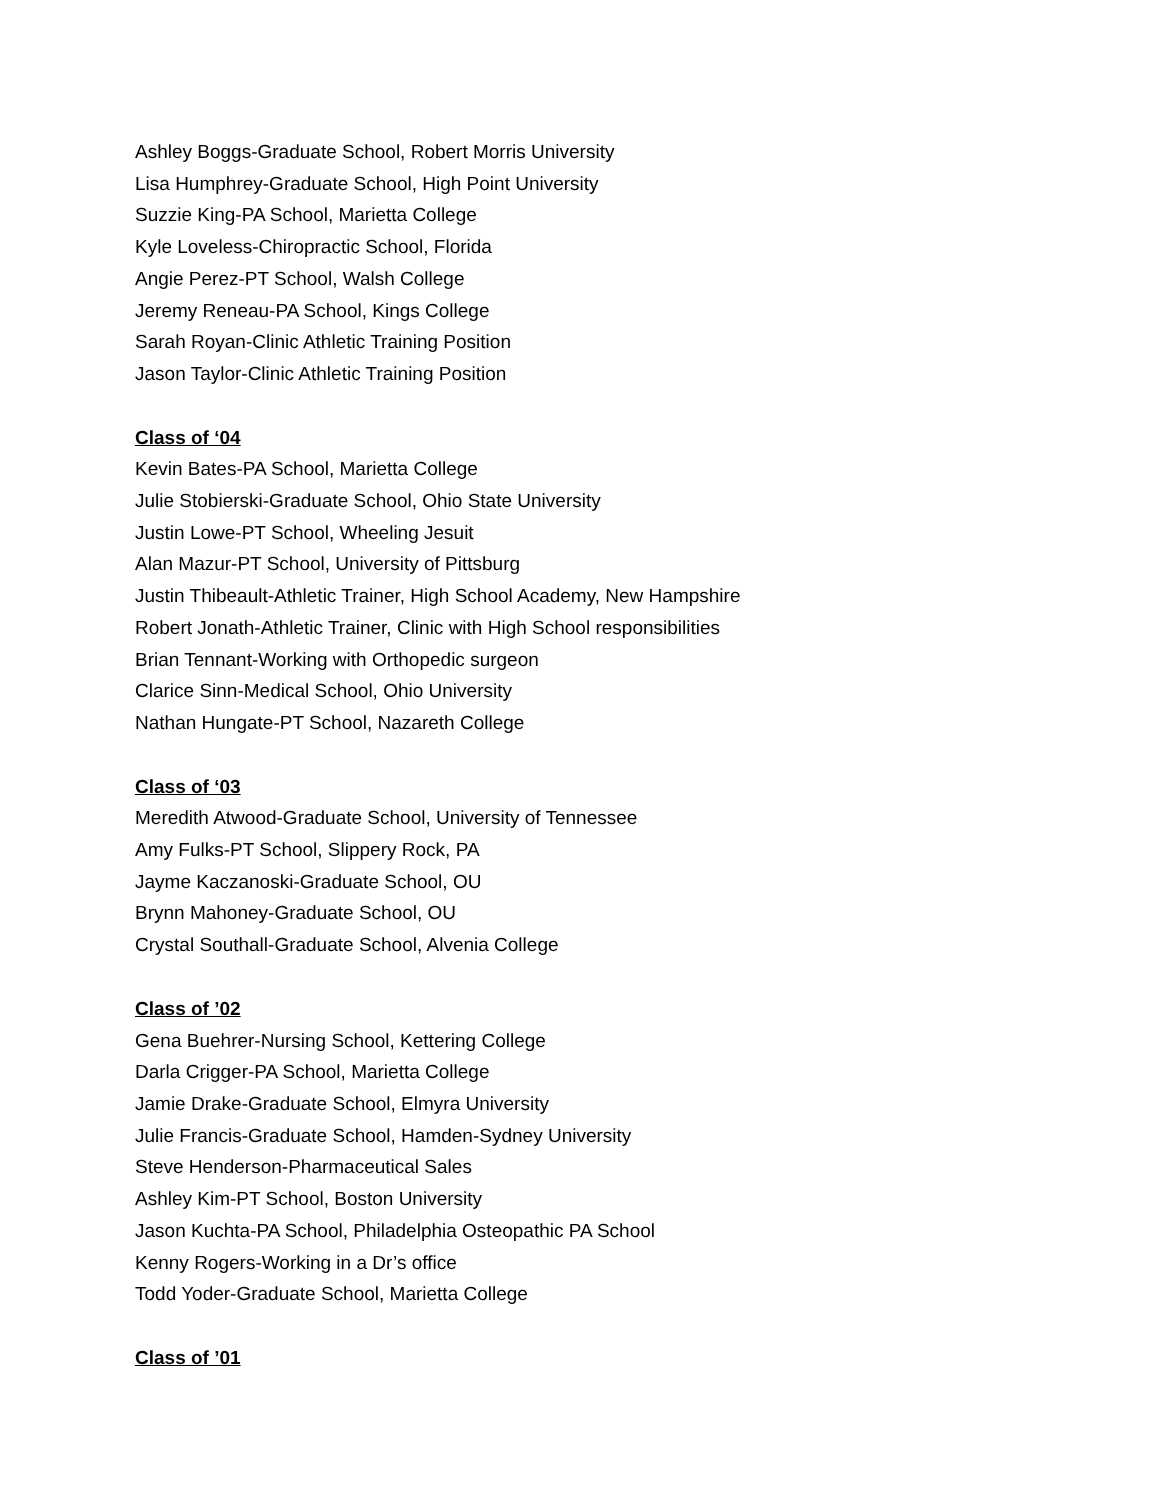Ashley Boggs-Graduate School, Robert Morris University
Lisa Humphrey-Graduate School, High Point University
Suzzie King-PA School, Marietta College
Kyle Loveless-Chiropractic School, Florida
Angie Perez-PT School, Walsh College
Jeremy Reneau-PA School, Kings College
Sarah Royan-Clinic Athletic Training Position
Jason Taylor-Clinic Athletic Training Position
Class of ‘04
Kevin Bates-PA School, Marietta College
Julie Stobierski-Graduate School, Ohio State University
Justin Lowe-PT School, Wheeling Jesuit
Alan Mazur-PT School, University of Pittsburg
Justin Thibeault-Athletic Trainer, High School Academy, New Hampshire
Robert Jonath-Athletic Trainer, Clinic with High School responsibilities
Brian Tennant-Working with Orthopedic surgeon
Clarice Sinn-Medical School, Ohio University
Nathan Hungate-PT School, Nazareth College
Class of ‘03
Meredith Atwood-Graduate School, University of Tennessee
Amy Fulks-PT School, Slippery Rock, PA
Jayme Kaczanoski-Graduate School, OU
Brynn Mahoney-Graduate School, OU
Crystal Southall-Graduate School, Alvenia College
Class of ’02
Gena Buehrer-Nursing School, Kettering College
Darla Crigger-PA School, Marietta College
Jamie Drake-Graduate School, Elmyra University
Julie Francis-Graduate School, Hamden-Sydney University
Steve Henderson-Pharmaceutical Sales
Ashley Kim-PT School, Boston University
Jason Kuchta-PA School, Philadelphia Osteopathic PA School
Kenny Rogers-Working in a Dr’s office
Todd Yoder-Graduate School, Marietta College
Class of ’01